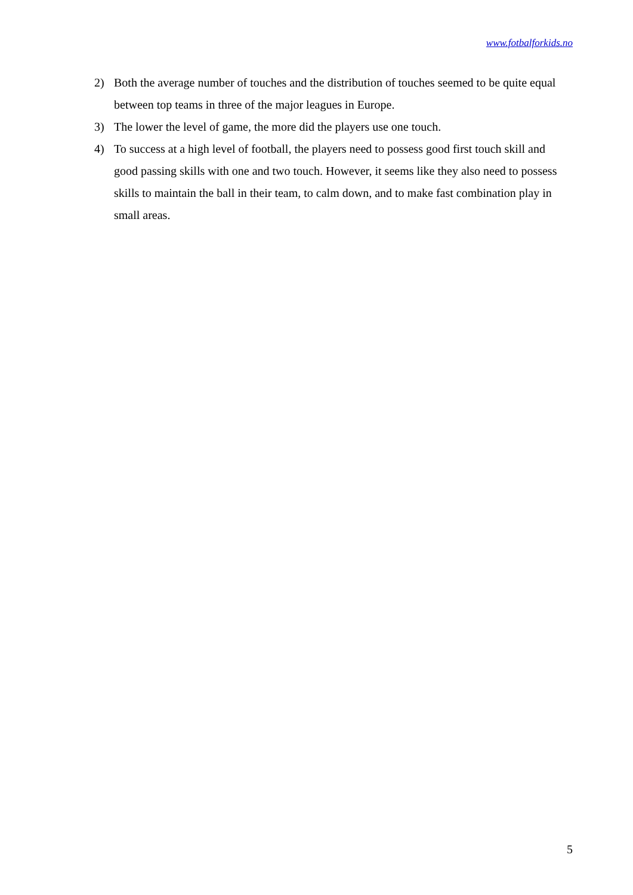www.fotbalforkids.no
2) Both the average number of touches and the distribution of touches seemed to be quite equal between top teams in three of the major leagues in Europe.
3) The lower the level of game, the more did the players use one touch.
4) To success at a high level of football, the players need to possess good first touch skill and good passing skills with one and two touch. However, it seems like they also need to possess skills to maintain the ball in their team, to calm down, and to make fast combination play in small areas.
5